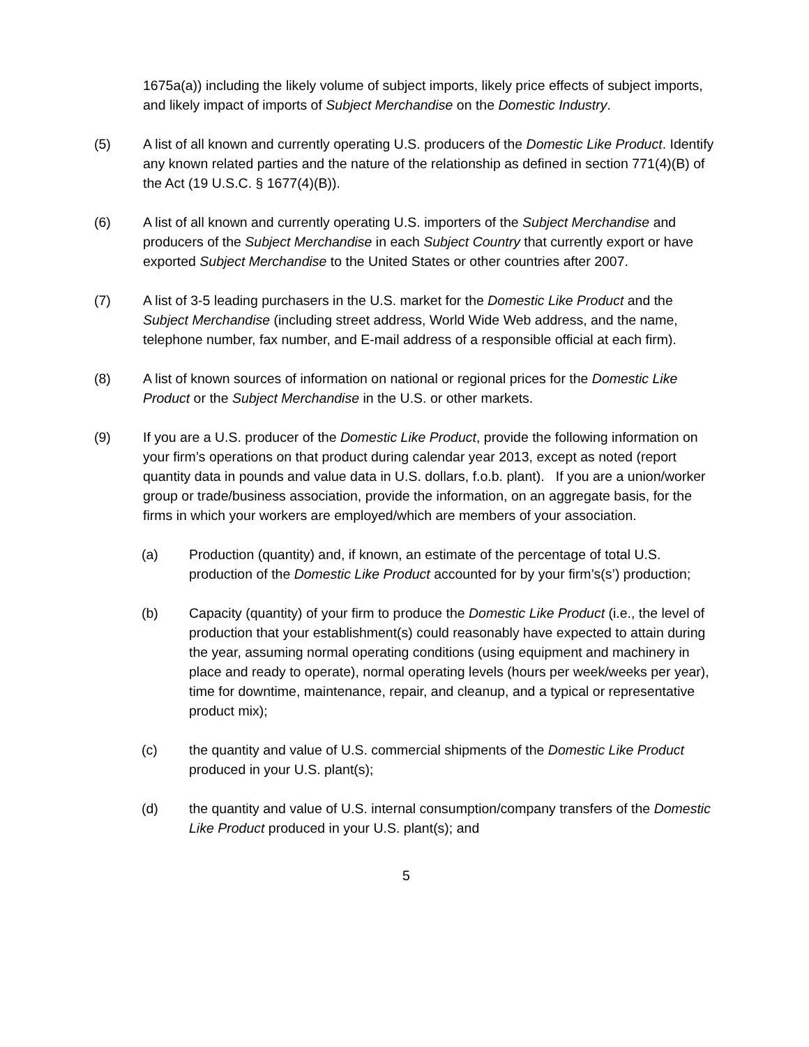1675a(a)) including the likely volume of subject imports, likely price effects of subject imports, and likely impact of imports of Subject Merchandise on the Domestic Industry.
(5) A list of all known and currently operating U.S. producers of the Domestic Like Product. Identify any known related parties and the nature of the relationship as defined in section 771(4)(B) of the Act (19 U.S.C. § 1677(4)(B)).
(6) A list of all known and currently operating U.S. importers of the Subject Merchandise and producers of the Subject Merchandise in each Subject Country that currently export or have exported Subject Merchandise to the United States or other countries after 2007.
(7) A list of 3-5 leading purchasers in the U.S. market for the Domestic Like Product and the Subject Merchandise (including street address, World Wide Web address, and the name, telephone number, fax number, and E-mail address of a responsible official at each firm).
(8) A list of known sources of information on national or regional prices for the Domestic Like Product or the Subject Merchandise in the U.S. or other markets.
(9) If you are a U.S. producer of the Domestic Like Product, provide the following information on your firm’s operations on that product during calendar year 2013, except as noted (report quantity data in pounds and value data in U.S. dollars, f.o.b. plant). If you are a union/worker group or trade/business association, provide the information, on an aggregate basis, for the firms in which your workers are employed/which are members of your association.
(a) Production (quantity) and, if known, an estimate of the percentage of total U.S. production of the Domestic Like Product accounted for by your firm’s(s’) production;
(b) Capacity (quantity) of your firm to produce the Domestic Like Product (i.e., the level of production that your establishment(s) could reasonably have expected to attain during the year, assuming normal operating conditions (using equipment and machinery in place and ready to operate), normal operating levels (hours per week/weeks per year), time for downtime, maintenance, repair, and cleanup, and a typical or representative product mix);
(c) the quantity and value of U.S. commercial shipments of the Domestic Like Product produced in your U.S. plant(s);
(d) the quantity and value of U.S. internal consumption/company transfers of the Domestic Like Product produced in your U.S. plant(s); and
5